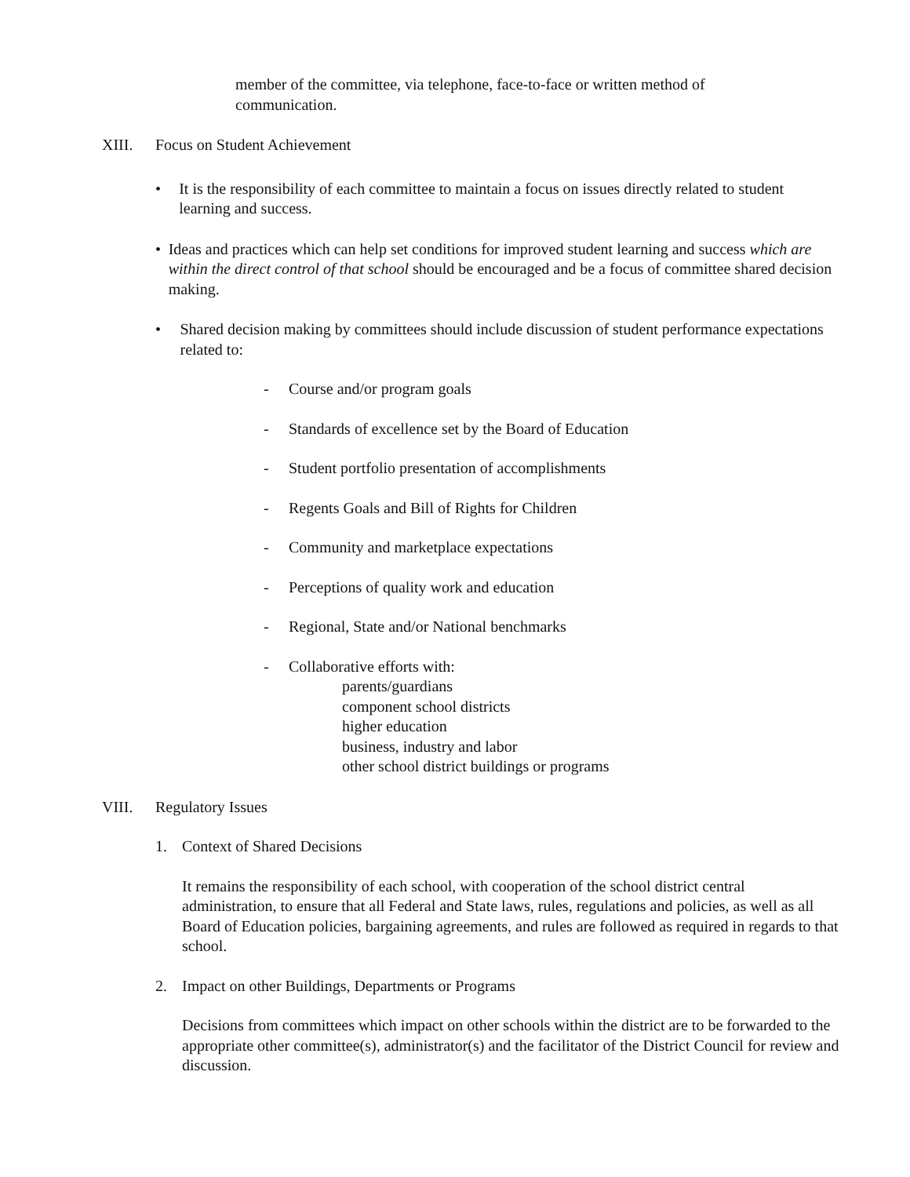member of the committee, via telephone, face-to-face or written method of
communication.
XIII. Focus on Student Achievement
• It is the responsibility of each committee to maintain a focus on issues directly related to student learning and success.
• Ideas and practices which can help set conditions for improved student learning and success which are within the direct control of that school should be encouraged and be a focus of committee shared decision making.
• Shared decision making by committees should include discussion of student performance expectations related to:
- Course and/or program goals
- Standards of excellence set by the Board of Education
- Student portfolio presentation of accomplishments
- Regents Goals and Bill of Rights for Children
- Community and marketplace expectations
- Perceptions of quality work and education
- Regional, State and/or National benchmarks
- Collaborative efforts with:
parents/guardians
component school districts
higher education
business, industry and labor
other school district buildings or programs
VIII. Regulatory Issues
1. Context of Shared Decisions
It remains the responsibility of each school, with cooperation of the school district central administration, to ensure that all Federal and State laws, rules, regulations and policies, as well as all Board of Education policies, bargaining agreements, and rules are followed as required in regards to that school.
2. Impact on other Buildings, Departments or Programs
Decisions from committees which impact on other schools within the district are to be forwarded to the appropriate other committee(s), administrator(s) and the facilitator of the District Council for review and discussion.